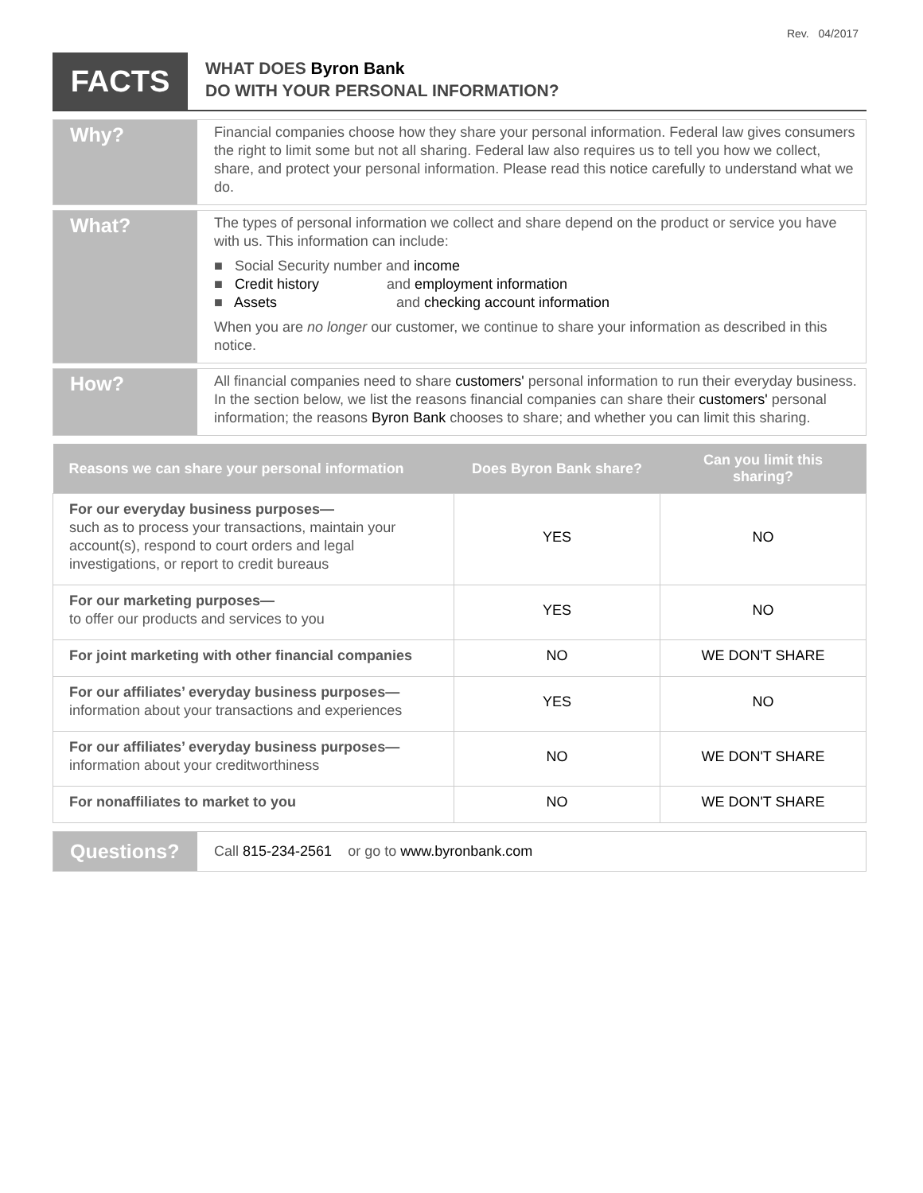Rev. 04/2017
FACTS
WHAT DOES Byron Bank
DO WITH YOUR PERSONAL INFORMATION?
Why?
Financial companies choose how they share your personal information. Federal law gives consumers the right to limit some but not all sharing. Federal law also requires us to tell you how we collect, share, and protect your personal information. Please read this notice carefully to understand what we do.
What?
The types of personal information we collect and share depend on the product or service you have with us. This information can include:
■ Social Security number and income
■ Credit history and employment information
■ Assets and checking account information
When you are no longer our customer, we continue to share your information as described in this notice.
How?
All financial companies need to share customers' personal information to run their everyday business. In the section below, we list the reasons financial companies can share their customers' personal information; the reasons Byron Bank chooses to share; and whether you can limit this sharing.
| Reasons we can share your personal information | Does Byron Bank share? | Can you limit this sharing? |
| --- | --- | --- |
| For our everyday business purposes— such as to process your transactions, maintain your account(s), respond to court orders and legal investigations, or report to credit bureaus | YES | NO |
| For our marketing purposes— to offer our products and services to you | YES | NO |
| For joint marketing with other financial companies | NO | WE DON'T SHARE |
| For our affiliates’ everyday business purposes— information about your transactions and experiences | YES | NO |
| For our affiliates’ everyday business purposes— information about your creditworthiness | NO | WE DON'T SHARE |
| For nonaffiliates to market to you | NO | WE DON'T SHARE |
Questions?
Call 815-234-2561 or go to www.byronbank.com